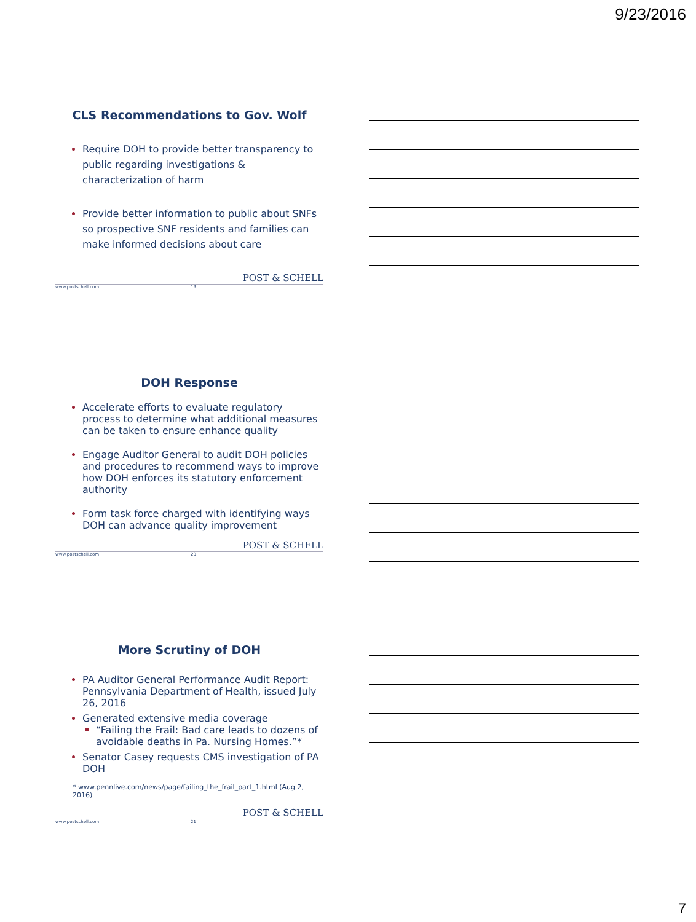9/23/2016
CLS Recommendations to Gov. Wolf
Require DOH to provide better transparency to public regarding investigations & characterization of harm
Provide better information to public about SNFs so prospective SNF residents and families can make informed decisions about care
www.postschell.com 19
POST & SCHELL
DOH Response
Accelerate efforts to evaluate regulatory process to determine what additional measures can be taken to ensure enhance quality
Engage Auditor General to audit DOH policies and procedures to recommend ways to improve how DOH enforces its statutory enforcement authority
Form task force charged with identifying ways DOH can advance quality improvement
www.postschell.com 20
POST & SCHELL
More Scrutiny of DOH
PA Auditor General Performance Audit Report: Pennsylvania Department of Health, issued July 26, 2016
Generated extensive media coverage
“Failing the Frail: Bad care leads to dozens of avoidable deaths in Pa. Nursing Homes.”*
Senator Casey requests CMS investigation of PA DOH
* www.pennlive.com/news/page/failing_the_frail_part_1.html (Aug 2, 2016)
www.postschell.com 21
POST & SCHELL
7